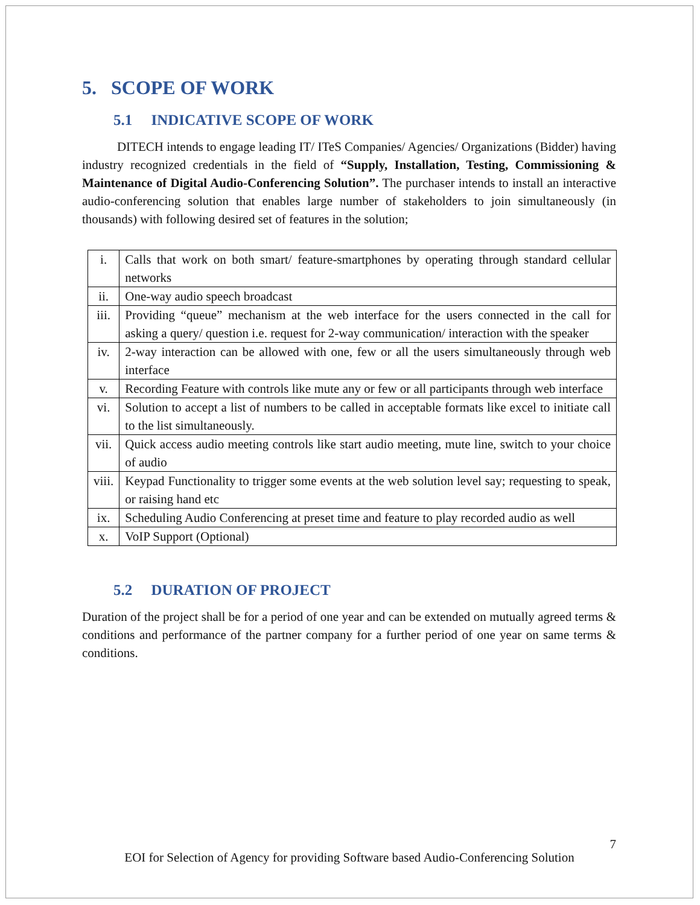5. SCOPE OF WORK
5.1 INDICATIVE SCOPE OF WORK
DITECH intends to engage leading IT/ ITeS Companies/ Agencies/ Organizations (Bidder) having industry recognized credentials in the field of “Supply, Installation, Testing, Commissioning & Maintenance of Digital Audio-Conferencing Solution”. The purchaser intends to install an interactive audio-conferencing solution that enables large number of stakeholders to join simultaneously (in thousands) with following desired set of features in the solution;
| i. | Calls that work on both smart/ feature-smartphones by operating through standard cellular networks |
| ii. | One-way audio speech broadcast |
| iii. | Providing “queue” mechanism at the web interface for the users connected in the call for asking a query/ question i.e. request for 2-way communication/ interaction with the speaker |
| iv. | 2-way interaction can be allowed with one, few or all the users simultaneously through web interface |
| v. | Recording Feature with controls like mute any or few or all participants through web interface |
| vi. | Solution to accept a list of numbers to be called in acceptable formats like excel to initiate call to the list simultaneously. |
| vii. | Quick access audio meeting controls like start audio meeting, mute line, switch to your choice of audio |
| viii. | Keypad Functionality to trigger some events at the web solution level say; requesting to speak, or raising hand etc |
| ix. | Scheduling Audio Conferencing at preset time and feature to play recorded audio as well |
| x. | VoIP Support (Optional) |
5.2 DURATION OF PROJECT
Duration of the project shall be for a period of one year and can be extended on mutually agreed terms & conditions and performance of the partner company for a further period of one year on same terms & conditions.
7
EOI for Selection of Agency for providing Software based Audio-Conferencing Solution